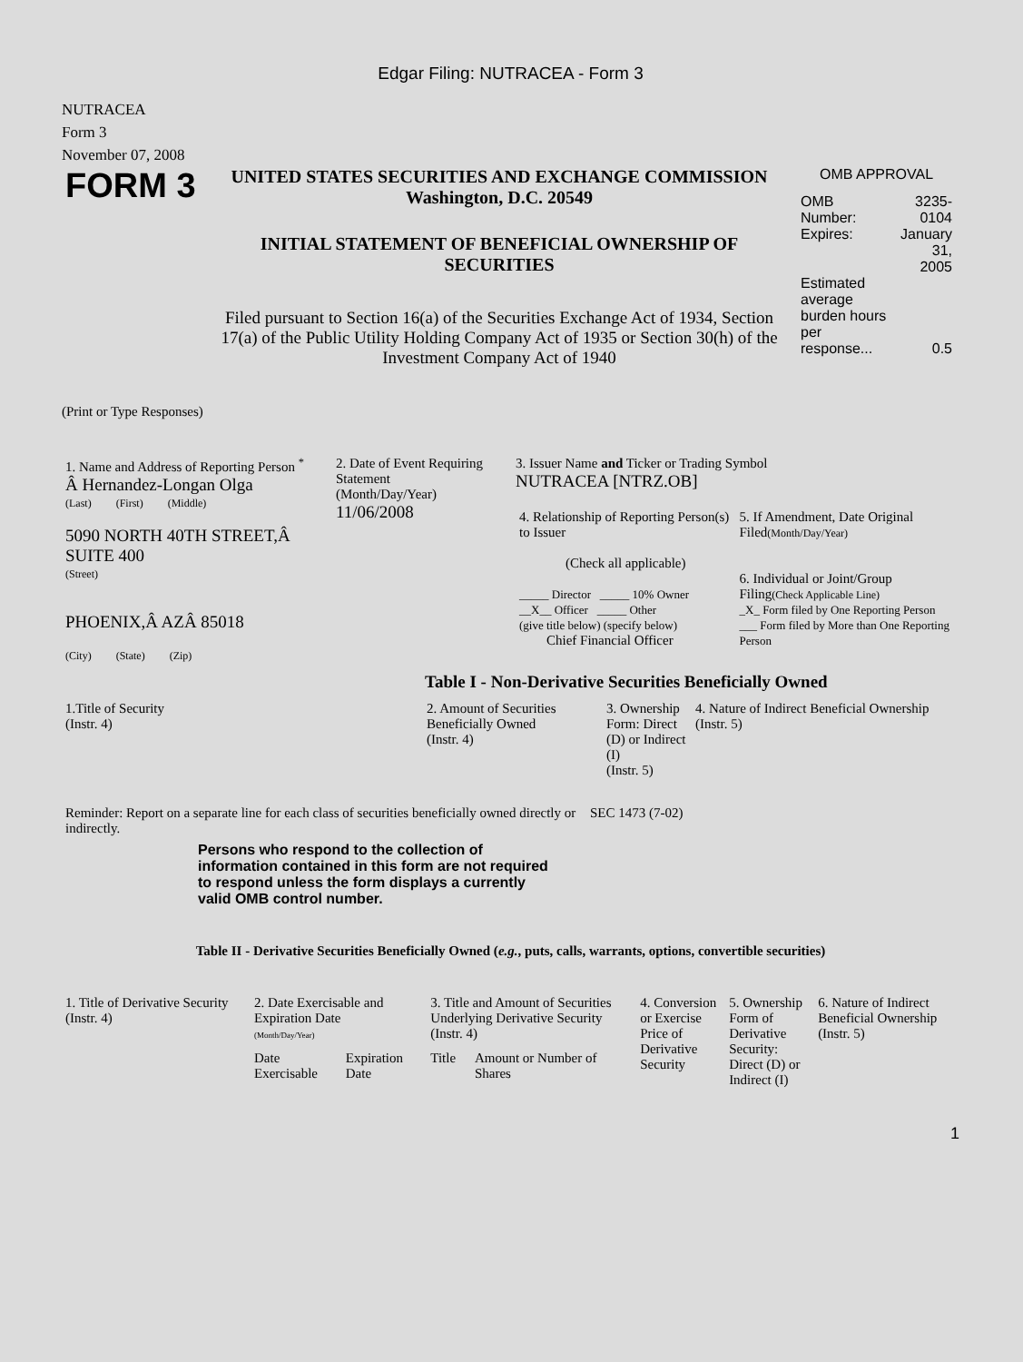Edgar Filing: NUTRACEA - Form 3
NUTRACEA
Form 3
November 07, 2008
| FORM 3 | UNITED STATES SECURITIES AND EXCHANGE COMMISSION Washington, D.C. 20549 INITIAL STATEMENT OF BENEFICIAL OWNERSHIP OF SECURITIES Filed pursuant to Section 16(a) of the Securities Exchange Act of 1934, Section 17(a) of the Public Utility Holding Company Act of 1935 or Section 30(h) of the Investment Company Act of 1940 | OMB APPROVAL / OMB Number: / 3235-0104 / / Expires: / January 31, 2005 / / Estimated average burden hours per response... / 0.5 / |
(Print or Type Responses)
| 1. Name and Address of Reporting Person <sup>*</sup> Â Hernandez-Longan Olga (Last) (First) (Middle) 5090 NORTH 40TH STREET,Â SUITE 400 (Street) PHOENIX,Â AZÂ 85018 (City) (State) (Zip) | 2. Date of Event Requiring Statement (Month/Day/Year) 11/06/2008 | 3. Issuer Name and Ticker or Trading Symbol NUTRACEA [NTRZ.OB] / 4. Relationship of Reporting Person(s) to Issuer (Check all applicable) _____ Director _____ 10% Owner __X__ Officer _____ Other (give title below) (specify below) Chief Financial Officer / 5. If Amendment, Date Original Filed (Month/Day/Year) 6. Individual or Joint/Group Filing (Check Applicable Line) _X_ Form filed by One Reporting Person ___ Form filed by More than One Reporting Person / |
Table I - Non-Derivative Securities Beneficially Owned
| 1.Title of Security (Instr. 4) | 2. Amount of Securities Beneficially Owned (Instr. 4) | 3. Ownership Form: Direct (D) or Indirect (I) (Instr. 5) | 4. Nature of Indirect Beneficial Ownership (Instr. 5) |
| --- | --- | --- | --- |
| Reminder: Report on a separate line for each class of securities beneficially owned directly or indirectly. | SEC 1473 (7-02) |
Persons who respond to the collection of information contained in this form are not required to respond unless the form displays a currently valid OMB control number.
Table II - Derivative Securities Beneficially Owned (e.g., puts, calls, warrants, options, convertible securities)
| 1. Title of Derivative Security (Instr. 4) | 2. Date Exercisable and Expiration Date (Month/Day/Year) | | 3. Title and Amount of Securities Underlying Derivative Security (Instr. 4) | | 4. Conversion or Exercise Price of Derivative Security | 5. Ownership Form of Derivative Security: Direct (D) or Indirect (I) | 6. Nature of Indirect Beneficial Ownership (Instr. 5) |
| --- | --- | --- | --- | --- | --- | --- | --- |
| | Date Exercisable | Expiration Date | Title | Amount or Number of Shares | | | |
1